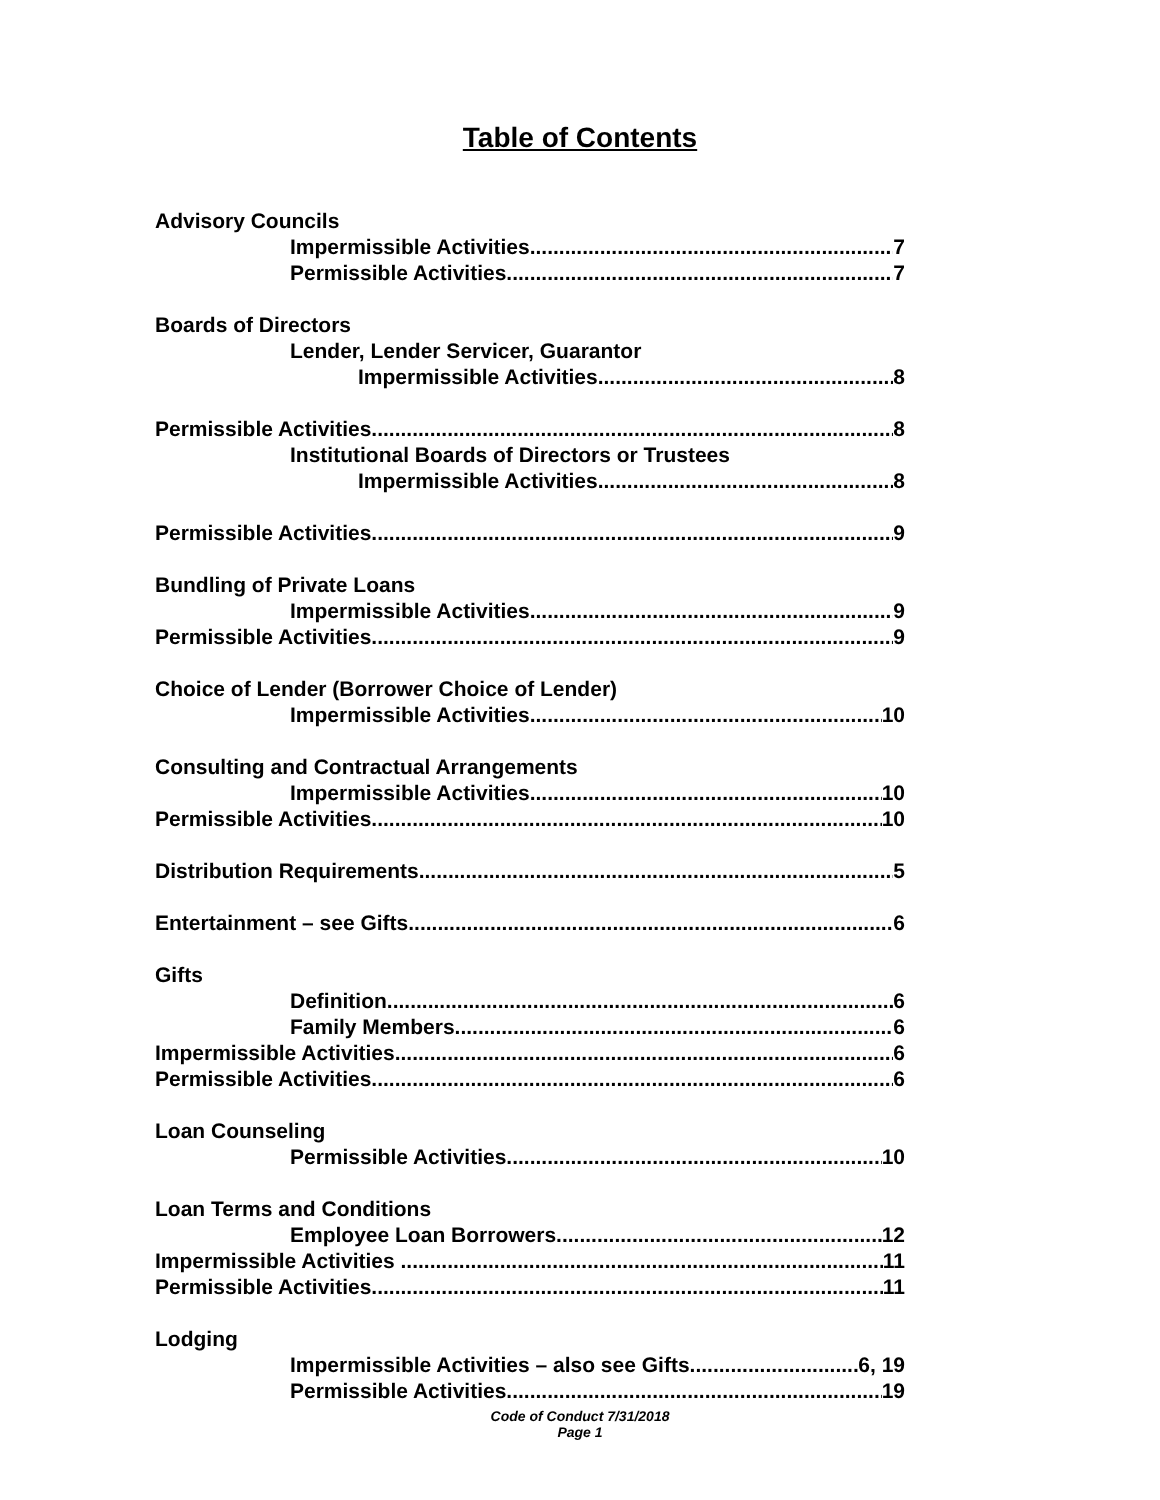Table of Contents
Advisory Councils
Impermissible Activities 7
Permissible Activities 7
Boards of Directors
Lender, Lender Servicer, Guarantor
Impermissible Activities 8
Permissible Activities 8
Institutional Boards of Directors or Trustees
Impermissible Activities 8
Permissible Activities 9
Bundling of Private Loans
Impermissible Activities 9
Permissible Activities 9
Choice of Lender (Borrower Choice of Lender)
Impermissible Activities 10
Consulting and Contractual Arrangements
Impermissible Activities 10
Permissible Activities 10
Distribution Requirements 5
Entertainment – see Gifts 6
Gifts
Definition 6
Family Members 6
Impermissible Activities 6
Permissible Activities 6
Loan Counseling
Permissible Activities 10
Loan Terms and Conditions
Employee Loan Borrowers 12
Impermissible Activities 11
Permissible Activities 11
Lodging
Impermissible Activities – also see Gifts 6, 19
Permissible Activities 19
Code of Conduct 7/31/2018
Page 1